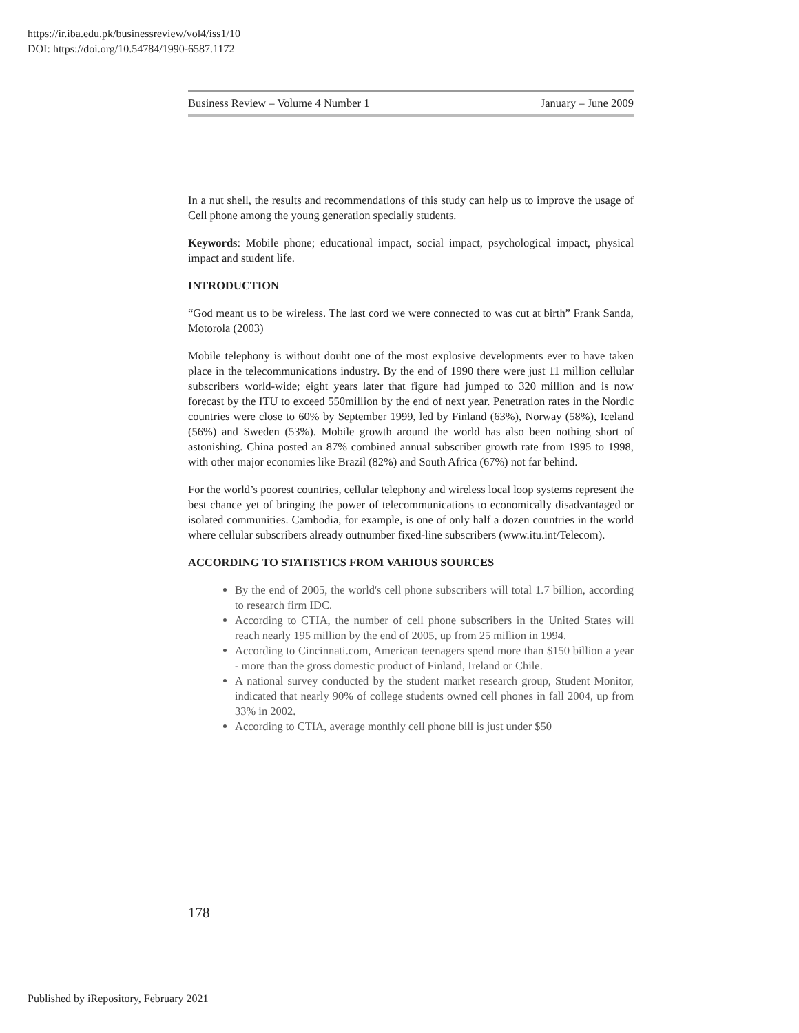https://ir.iba.edu.pk/businessreview/vol4/iss1/10
DOI: https://doi.org/10.54784/1990-6587.1172
Business Review – Volume 4 Number 1 January – June 2009
In a nut shell, the results and recommendations of this study can help us to improve the usage of Cell phone among the young generation specially students.
Keywords: Mobile phone; educational impact, social impact, psychological impact, physical impact and student life.
INTRODUCTION
“God meant us to be wireless. The last cord we were connected to was cut at birth” Frank Sanda, Motorola (2003)
Mobile telephony is without doubt one of the most explosive developments ever to have taken place in the telecommunications industry. By the end of 1990 there were just 11 million cellular subscribers world-wide; eight years later that figure had jumped to 320 million and is now forecast by the ITU to exceed 550million by the end of next year. Penetration rates in the Nordic countries were close to 60% by September 1999, led by Finland (63%), Norway (58%), Iceland (56%) and Sweden (53%). Mobile growth around the world has also been nothing short of astonishing. China posted an 87% combined annual subscriber growth rate from 1995 to 1998, with other major economies like Brazil (82%) and South Africa (67%) not far behind.
For the world’s poorest countries, cellular telephony and wireless local loop systems represent the best chance yet of bringing the power of telecommunications to economically disadvantaged or isolated communities. Cambodia, for example, is one of only half a dozen countries in the world where cellular subscribers already outnumber fixed-line subscribers (www.itu.int/Telecom).
ACCORDING TO STATISTICS FROM VARIOUS SOURCES
By the end of 2005, the world's cell phone subscribers will total 1.7 billion, according to research firm IDC.
According to CTIA, the number of cell phone subscribers in the United States will reach nearly 195 million by the end of 2005, up from 25 million in 1994.
According to Cincinnati.com, American teenagers spend more than $150 billion a year - more than the gross domestic product of Finland, Ireland or Chile.
A national survey conducted by the student market research group, Student Monitor, indicated that nearly 90% of college students owned cell phones in fall 2004, up from 33% in 2002.
According to CTIA, average monthly cell phone bill is just under $50
178
Published by iRepository, February 2021